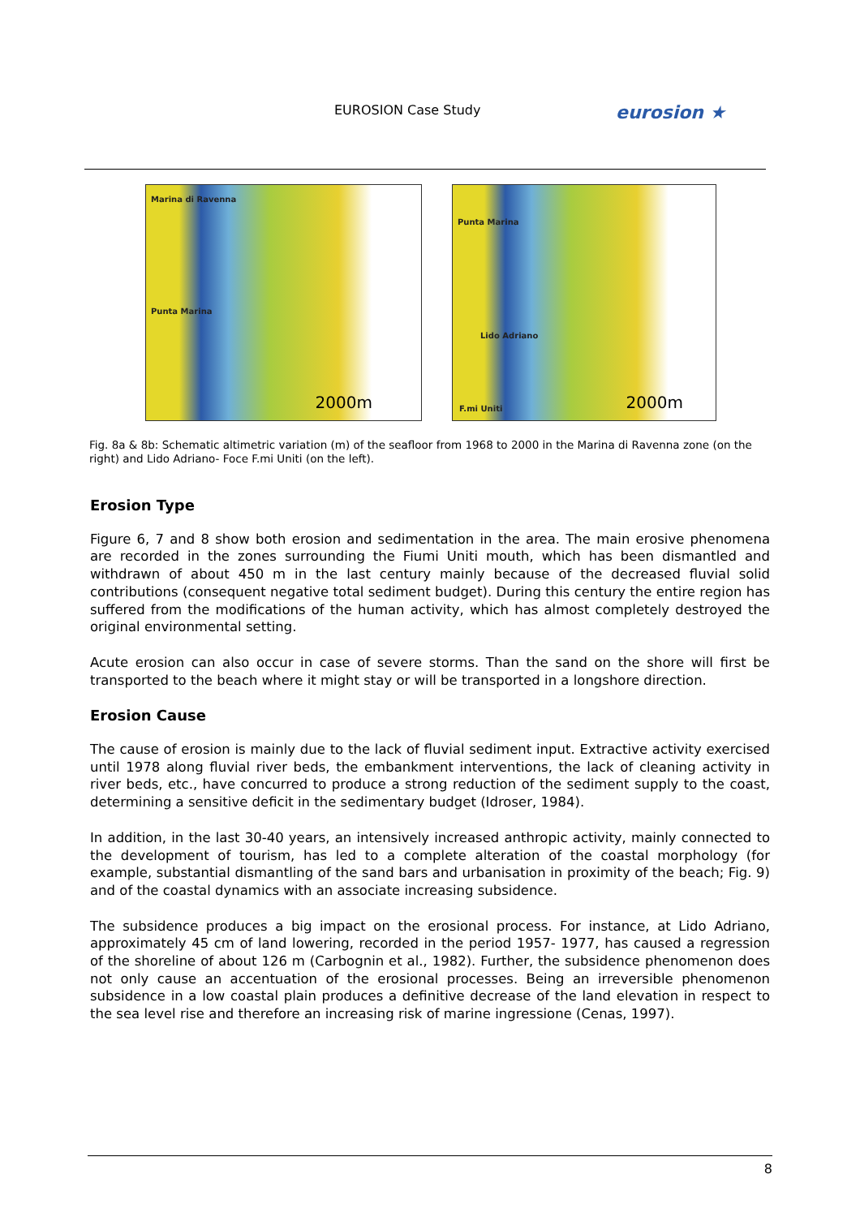EUROSION Case Study eurosion ★
Marina di Ravenna
Punta Marina
2000m
Punta Marina
Lido Adriano
F.mi Uniti 2000m
Fig. 8a & 8b: Schematic altimetric variation (m) of the seafloor from 1968 to 2000 in the Marina di Ravenna zone (on the right) and Lido Adriano- Foce F.mi Uniti (on the left).
Erosion Type
Figure 6, 7 and 8 show both erosion and sedimentation in the area. The main erosive phenomena are recorded in the zones surrounding the Fiumi Uniti mouth, which has been dismantled and withdrawn of about 450 m in the last century mainly because of the decreased fluvial solid contributions (consequent negative total sediment budget). During this century the entire region has suffered from the modifications of the human activity, which has almost completely destroyed the original environmental setting.
Acute erosion can also occur in case of severe storms. Than the sand on the shore will first be transported to the beach where it might stay or will be transported in a longshore direction.
Erosion Cause
The cause of erosion is mainly due to the lack of fluvial sediment input. Extractive activity exercised until 1978 along fluvial river beds, the embankment interventions, the lack of cleaning activity in river beds, etc., have concurred to produce a strong reduction of the sediment supply to the coast, determining a sensitive deficit in the sedimentary budget (Idroser, 1984).
In addition, in the last 30-40 years, an intensively increased anthropic activity, mainly connected to the development of tourism, has led to a complete alteration of the coastal morphology (for example, substantial dismantling of the sand bars and urbanisation in proximity of the beach; Fig. 9) and of the coastal dynamics with an associate increasing subsidence.
The subsidence produces a big impact on the erosional process. For instance, at Lido Adriano, approximately 45 cm of land lowering, recorded in the period 1957- 1977, has caused a regression of the shoreline of about 126 m (Carbognin et al., 1982). Further, the subsidence phenomenon does not only cause an accentuation of the erosional processes. Being an irreversible phenomenon subsidence in a low coastal plain produces a definitive decrease of the land elevation in respect to the sea level rise and therefore an increasing risk of marine ingressione (Cenas, 1997).
8